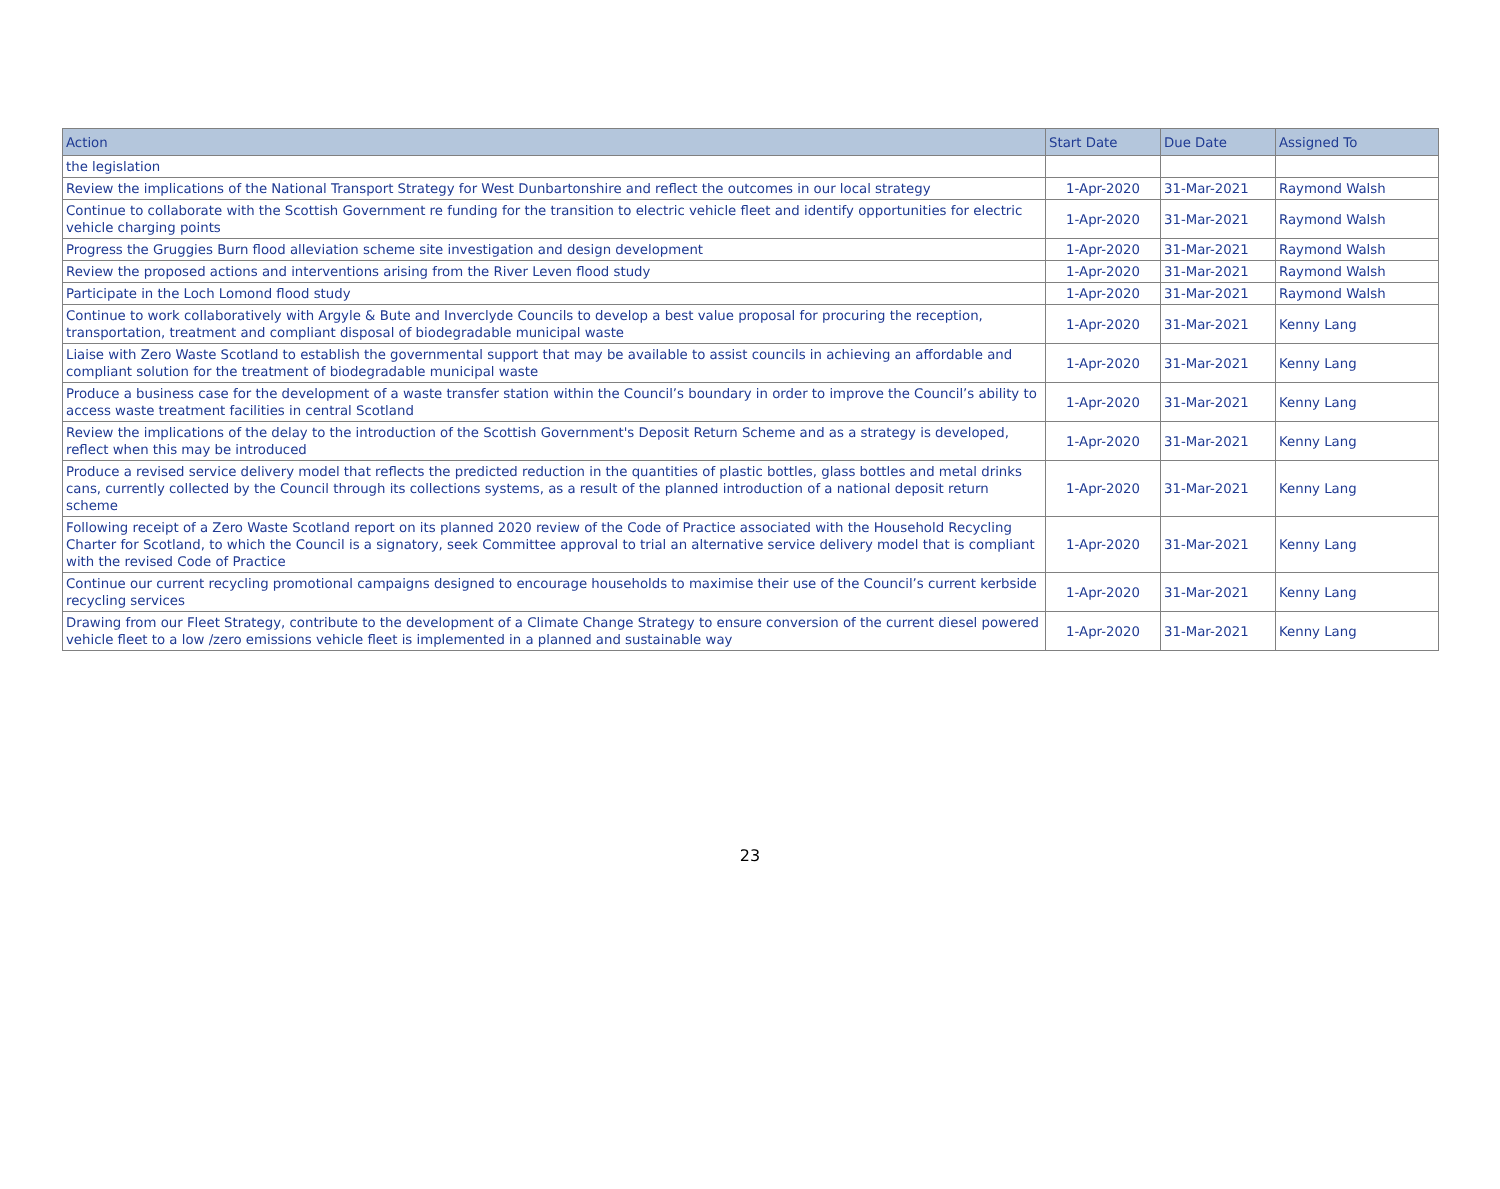| Action | Start Date | Due Date | Assigned To |
| --- | --- | --- | --- |
| the legislation | | | |
| Review the implications of the National Transport Strategy for West Dunbartonshire and reflect the outcomes in our local strategy | 1-Apr-2020 | 31-Mar-2021 | Raymond Walsh |
| Continue to collaborate with the Scottish Government re funding for the transition to electric vehicle fleet and identify opportunities for electric vehicle charging points | 1-Apr-2020 | 31-Mar-2021 | Raymond Walsh |
| Progress the Gruggies Burn flood alleviation scheme site investigation and design development | 1-Apr-2020 | 31-Mar-2021 | Raymond Walsh |
| Review the proposed actions and interventions arising from the River Leven flood study | 1-Apr-2020 | 31-Mar-2021 | Raymond Walsh |
| Participate in the Loch Lomond flood study | 1-Apr-2020 | 31-Mar-2021 | Raymond Walsh |
| Continue to work collaboratively with Argyle & Bute and Inverclyde Councils to develop a best value proposal for procuring the reception, transportation, treatment and compliant disposal of biodegradable municipal waste | 1-Apr-2020 | 31-Mar-2021 | Kenny Lang |
| Liaise with Zero Waste Scotland to establish the governmental support that may be available to assist councils in achieving an affordable and compliant solution for the treatment of biodegradable municipal waste | 1-Apr-2020 | 31-Mar-2021 | Kenny Lang |
| Produce a business case for the development of a waste transfer station within the Council’s boundary in order to improve the Council’s ability to access waste treatment facilities in central Scotland | 1-Apr-2020 | 31-Mar-2021 | Kenny Lang |
| Review the implications of the delay to the introduction of the Scottish Government's Deposit Return Scheme and as a strategy is developed, reflect when this may be introduced | 1-Apr-2020 | 31-Mar-2021 | Kenny Lang |
| Produce a revised service delivery model that reflects the predicted reduction in the quantities of plastic bottles, glass bottles and metal drinks cans, currently collected by the Council through its collections systems, as a result of the planned introduction of a national deposit return scheme | 1-Apr-2020 | 31-Mar-2021 | Kenny Lang |
| Following receipt of a Zero Waste Scotland report on its planned 2020 review of the Code of Practice associated with the Household Recycling Charter for Scotland, to which the Council is a signatory, seek Committee approval to trial an alternative service delivery model that is compliant with the revised Code of Practice | 1-Apr-2020 | 31-Mar-2021 | Kenny Lang |
| Continue our current recycling promotional campaigns designed to encourage households to maximise their use of the Council’s current kerbside recycling services | 1-Apr-2020 | 31-Mar-2021 | Kenny Lang |
| Drawing from our Fleet Strategy, contribute to the development of a Climate Change Strategy to ensure conversion of the current diesel powered vehicle fleet to a low /zero emissions vehicle fleet is implemented in a planned and sustainable way | 1-Apr-2020 | 31-Mar-2021 | Kenny Lang |
23